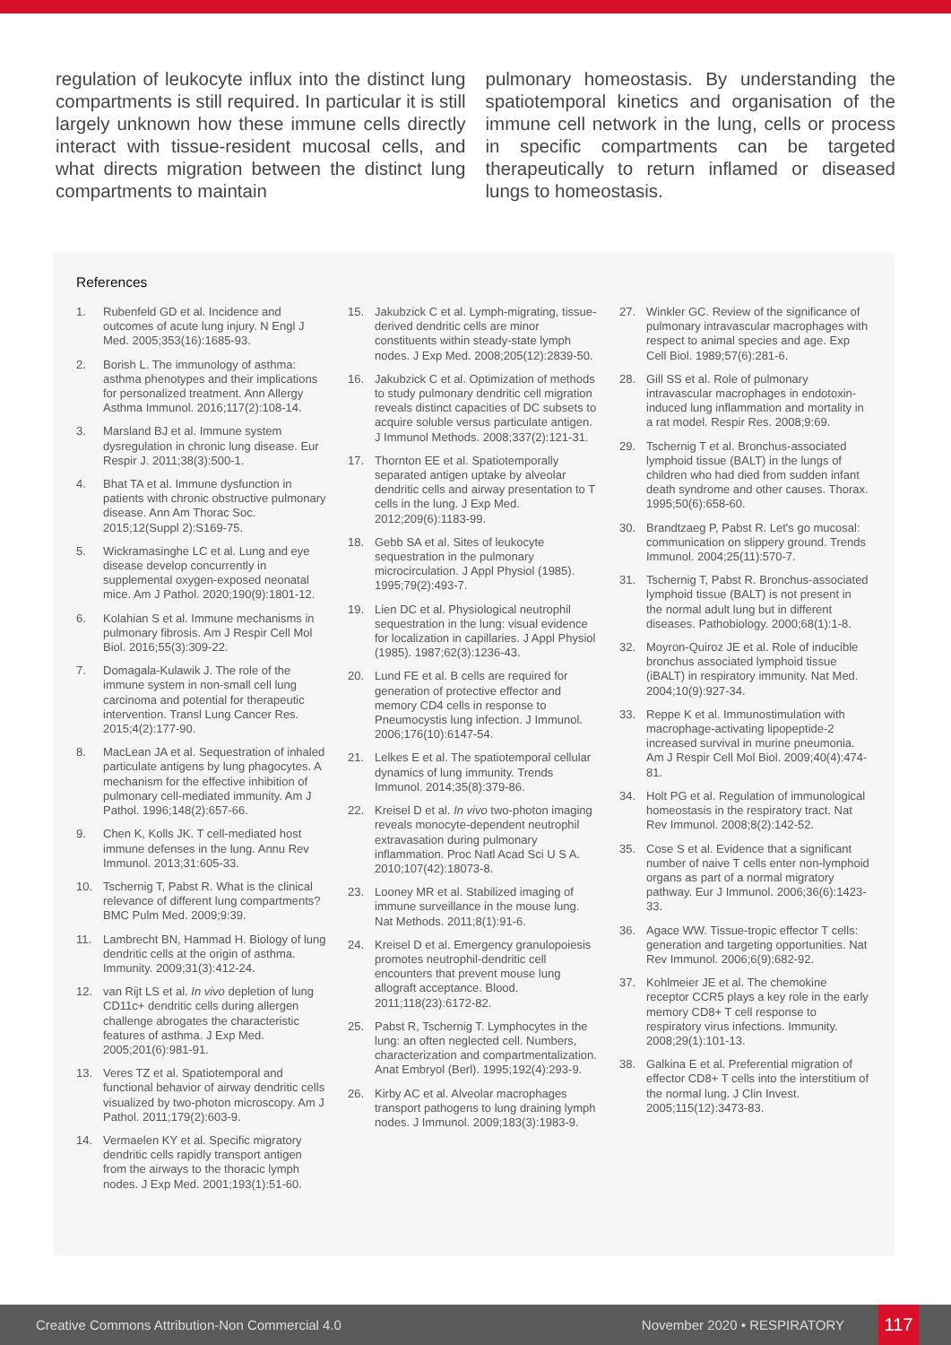regulation of leukocyte influx into the distinct lung compartments is still required. In particular it is still largely unknown how these immune cells directly interact with tissue-resident mucosal cells, and what directs migration between the distinct lung compartments to maintain
pulmonary homeostasis. By understanding the spatiotemporal kinetics and organisation of the immune cell network in the lung, cells or process in specific compartments can be targeted therapeutically to return inflamed or diseased lungs to homeostasis.
References
1. Rubenfeld GD et al. Incidence and outcomes of acute lung injury. N Engl J Med. 2005;353(16):1685-93.
2. Borish L. The immunology of asthma: asthma phenotypes and their implications for personalized treatment. Ann Allergy Asthma Immunol. 2016;117(2):108-14.
3. Marsland BJ et al. Immune system dysregulation in chronic lung disease. Eur Respir J. 2011;38(3):500-1.
4. Bhat TA et al. Immune dysfunction in patients with chronic obstructive pulmonary disease. Ann Am Thorac Soc. 2015;12(Suppl 2):S169-75.
5. Wickramasinghe LC et al. Lung and eye disease develop concurrently in supplemental oxygen-exposed neonatal mice. Am J Pathol. 2020;190(9):1801-12.
6. Kolahian S et al. Immune mechanisms in pulmonary fibrosis. Am J Respir Cell Mol Biol. 2016;55(3):309-22.
7. Domagala-Kulawik J. The role of the immune system in non-small cell lung carcinoma and potential for therapeutic intervention. Transl Lung Cancer Res. 2015;4(2):177-90.
8. MacLean JA et al. Sequestration of inhaled particulate antigens by lung phagocytes. A mechanism for the effective inhibition of pulmonary cell-mediated immunity. Am J Pathol. 1996;148(2):657-66.
9. Chen K, Kolls JK. T cell-mediated host immune defenses in the lung. Annu Rev Immunol. 2013;31:605-33.
10. Tschernig T, Pabst R. What is the clinical relevance of different lung compartments? BMC Pulm Med. 2009;9:39.
11. Lambrecht BN, Hammad H. Biology of lung dendritic cells at the origin of asthma. Immunity. 2009;31(3):412-24.
12. van Rijt LS et al. In vivo depletion of lung CD11c+ dendritic cells during allergen challenge abrogates the characteristic features of asthma. J Exp Med. 2005;201(6):981-91.
13. Veres TZ et al. Spatiotemporal and functional behavior of airway dendritic cells visualized by two-photon microscopy. Am J Pathol. 2011;179(2):603-9.
14. Vermaelen KY et al. Specific migratory dendritic cells rapidly transport antigen from the airways to the thoracic lymph nodes. J Exp Med. 2001;193(1):51-60.
15. Jakubzick C et al. Lymph-migrating, tissue-derived dendritic cells are minor constituents within steady-state lymph nodes. J Exp Med. 2008;205(12):2839-50.
16. Jakubzick C et al. Optimization of methods to study pulmonary dendritic cell migration reveals distinct capacities of DC subsets to acquire soluble versus particulate antigen. J Immunol Methods. 2008;337(2):121-31.
17. Thornton EE et al. Spatiotemporally separated antigen uptake by alveolar dendritic cells and airway presentation to T cells in the lung. J Exp Med. 2012;209(6):1183-99.
18. Gebb SA et al. Sites of leukocyte sequestration in the pulmonary microcirculation. J Appl Physiol (1985). 1995;79(2):493-7.
19. Lien DC et al. Physiological neutrophil sequestration in the lung: visual evidence for localization in capillaries. J Appl Physiol (1985). 1987;62(3):1236-43.
20. Lund FE et al. B cells are required for generation of protective effector and memory CD4 cells in response to Pneumocystis lung infection. J Immunol. 2006;176(10):6147-54.
21. Lelkes E et al. The spatiotemporal cellular dynamics of lung immunity. Trends Immunol. 2014;35(8):379-86.
22. Kreisel D et al. In vivo two-photon imaging reveals monocyte-dependent neutrophil extravasation during pulmonary inflammation. Proc Natl Acad Sci U S A. 2010;107(42):18073-8.
23. Looney MR et al. Stabilized imaging of immune surveillance in the mouse lung. Nat Methods. 2011;8(1):91-6.
24. Kreisel D et al. Emergency granulopoiesis promotes neutrophil-dendritic cell encounters that prevent mouse lung allograft acceptance. Blood. 2011;118(23):6172-82.
25. Pabst R, Tschernig T. Lymphocytes in the lung: an often neglected cell. Numbers, characterization and compartmentalization. Anat Embryol (Berl). 1995;192(4):293-9.
26. Kirby AC et al. Alveolar macrophages transport pathogens to lung draining lymph nodes. J Immunol. 2009;183(3):1983-9.
27. Winkler GC. Review of the significance of pulmonary intravascular macrophages with respect to animal species and age. Exp Cell Biol. 1989;57(6):281-6.
28. Gill SS et al. Role of pulmonary intravascular macrophages in endotoxin-induced lung inflammation and mortality in a rat model. Respir Res. 2008;9:69.
29. Tschernig T et al. Bronchus-associated lymphoid tissue (BALT) in the lungs of children who had died from sudden infant death syndrome and other causes. Thorax. 1995;50(6):658-60.
30. Brandtzaeg P, Pabst R. Let's go mucosal: communication on slippery ground. Trends Immunol. 2004;25(11):570-7.
31. Tschernig T, Pabst R. Bronchus-associated lymphoid tissue (BALT) is not present in the normal adult lung but in different diseases. Pathobiology. 2000;68(1):1-8.
32. Moyron-Quiroz JE et al. Role of inducible bronchus associated lymphoid tissue (iBALT) in respiratory immunity. Nat Med. 2004;10(9):927-34.
33. Reppe K et al. Immunostimulation with macrophage-activating lipopeptide-2 increased survival in murine pneumonia. Am J Respir Cell Mol Biol. 2009;40(4):474-81.
34. Holt PG et al. Regulation of immunological homeostasis in the respiratory tract. Nat Rev Immunol. 2008;8(2):142-52.
35. Cose S et al. Evidence that a significant number of naive T cells enter non-lymphoid organs as part of a normal migratory pathway. Eur J Immunol. 2006;36(6):1423-33.
36. Agace WW. Tissue-tropic effector T cells: generation and targeting opportunities. Nat Rev Immunol. 2006;6(9):682-92.
37. Kohlmeier JE et al. The chemokine receptor CCR5 plays a key role in the early memory CD8+ T cell response to respiratory virus infections. Immunity. 2008;29(1):101-13.
38. Galkina E et al. Preferential migration of effector CD8+ T cells into the interstitium of the normal lung. J Clin Invest. 2005;115(12):3473-83.
Creative Commons Attribution-Non Commercial 4.0 November 2020 • RESPIRATORY 117